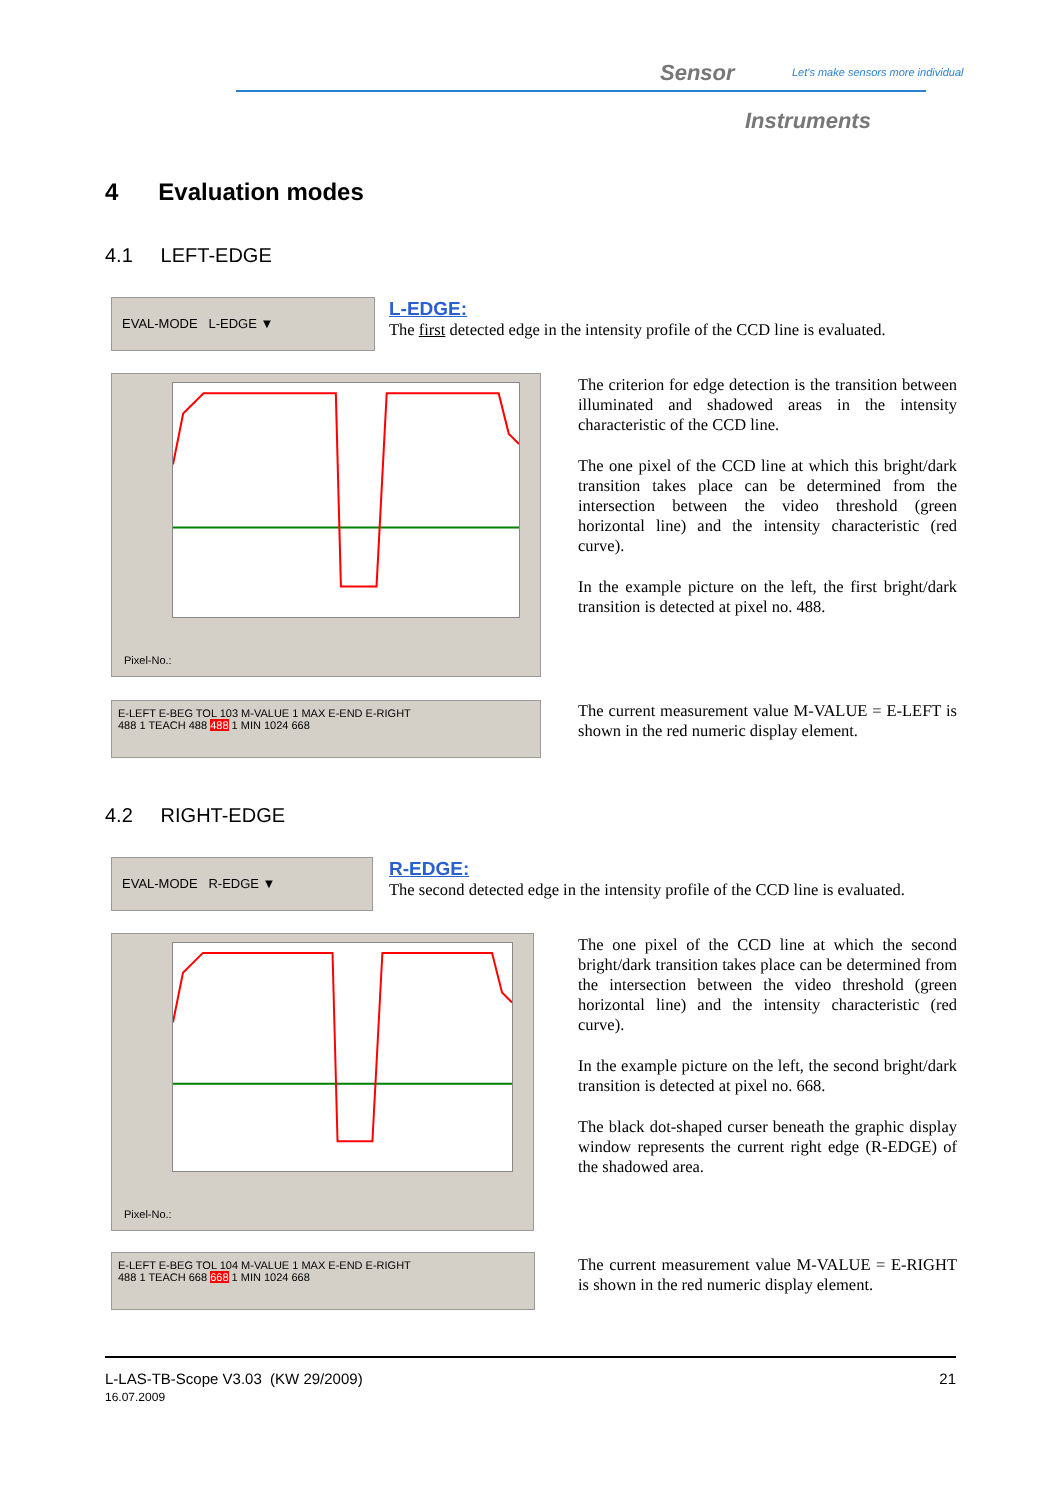Sensor
Let's make sensors more individual
Instruments
4 Evaluation modes
4.1 LEFT-EDGE
EVAL-MODE L-EDGE ▼
L-EDGE:
The first detected edge in the intensity profile of the CCD line is evaluated.
Pixel-No.:
The criterion for edge detection is the transition between illuminated and shadowed areas in the intensity characteristic of the CCD line.
The one pixel of the CCD line at which this bright/dark transition takes place can be determined from the intersection between the video threshold (green horizontal line) and the intensity characteristic (red curve).
In the example picture on the left, the first bright/dark transition is detected at pixel no. 488.
E-LEFT E-BEG TOL 103 M-VALUE 1 MAX E-END E-RIGHT
488 1 TEACH 488 488 1 MIN 1024 668
The current measurement value M-VALUE = E-LEFT is shown in the red numeric display element.
4.2 RIGHT-EDGE
EVAL-MODE R-EDGE ▼
R-EDGE:
The second detected edge in the intensity profile of the CCD line is evaluated.
Pixel-No.:
The one pixel of the CCD line at which the second bright/dark transition takes place can be determined from the intersection between the video threshold (green horizontal line) and the intensity characteristic (red curve).
In the example picture on the left, the second bright/dark transition is detected at pixel no. 668.
The black dot-shaped curser beneath the graphic display window represents the current right edge (R-EDGE) of the shadowed area.
E-LEFT E-BEG TOL 104 M-VALUE 1 MAX E-END E-RIGHT
488 1 TEACH 668 668 1 MIN 1024 668
The current measurement value M-VALUE = E-RIGHT is shown in the red numeric display element.
L-LAS-TB-Scope V3.03 (KW 29/2009) 21
16.07.2009